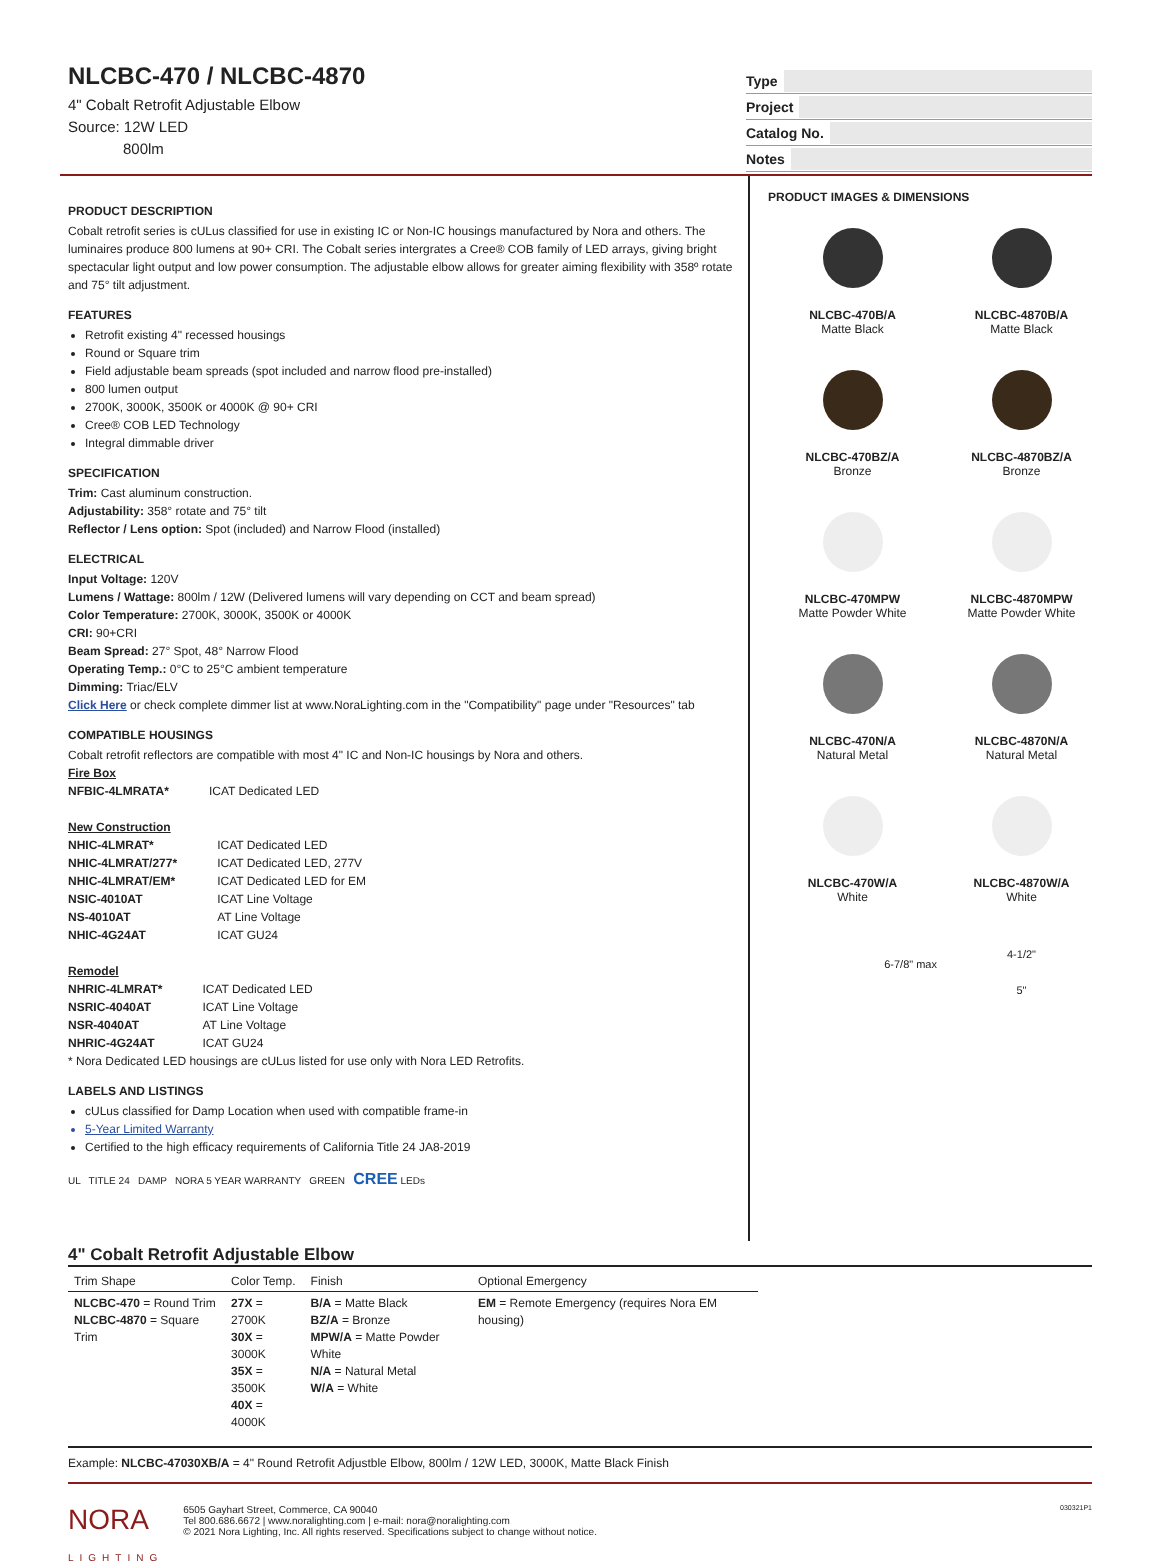NLCBC-470 / NLCBC-4870
4" Cobalt Retrofit Adjustable Elbow
Source: 12W LED
800lm
Type
Project
Catalog No.
Notes
PRODUCT DESCRIPTION
Cobalt retrofit series is cULus classified for use in existing IC or Non-IC housings manufactured by Nora and others. The luminaires produce 800 lumens at 90+ CRI. The Cobalt series intergrates a Cree® COB family of LED arrays, giving bright spectacular light output and low power consumption. The adjustable elbow allows for greater aiming flexibility with 358º rotate and 75° tilt adjustment.
FEATURES
Retrofit existing 4" recessed housings
Round or Square trim
Field adjustable beam spreads (spot included and narrow flood pre-installed)
800 lumen output
2700K, 3000K, 3500K or 4000K @ 90+ CRI
Cree® COB LED Technology
Integral dimmable driver
SPECIFICATION
Trim: Cast aluminum construction.
Adjustability: 358° rotate and 75° tilt
Reflector / Lens option: Spot (included) and Narrow Flood (installed)
ELECTRICAL
Input Voltage: 120V
Lumens / Wattage: 800lm / 12W (Delivered lumens will vary depending on CCT and beam spread)
Color Temperature: 2700K, 3000K, 3500K or 4000K
CRI: 90+CRI
Beam Spread: 27° Spot, 48° Narrow Flood
Operating Temp.: 0°C to 25°C ambient temperature
Dimming: Triac/ELV
Click Here or check complete dimmer list at www.NoraLighting.com in the "Compatibility" page under "Resources" tab
COMPATIBLE HOUSINGS
Cobalt retrofit reflectors are compatible with most 4" IC and Non-IC housings by Nora and others.
Fire Box
| NFBIC-4LMRATA* | ICAT Dedicated LED |
New Construction
| NHIC-4LMRAT* | ICAT Dedicated LED |
| NHIC-4LMRAT/277* | ICAT Dedicated LED, 277V |
| NHIC-4LMRAT/EM* | ICAT Dedicated LED for EM |
| NSIC-4010AT | ICAT Line Voltage |
| NS-4010AT | AT Line Voltage |
| NHIC-4G24AT | ICAT GU24 |
Remodel
| NHRIC-4LMRAT* | ICAT Dedicated LED |
| NSRIC-4040AT | ICAT Line Voltage |
| NSR-4040AT | AT Line Voltage |
| NHRIC-4G24AT | ICAT GU24 |
* Nora Dedicated LED housings are cULus listed for use only with Nora LED Retrofits.
LABELS AND LISTINGS
cULus classified for Damp Location when used with compatible frame-in
5-Year Limited Warranty
Certified to the high efficacy requirements of California Title 24 JA8-2019
UL TITLE 24 DAMP NORA 5 YEAR WARRANTY GREEN CREE LEDs
PRODUCT IMAGES & DIMENSIONS
NLCBC-470B/A
Matte Black
NLCBC-4870B/A
Matte Black
NLCBC-470BZ/A
Bronze
NLCBC-4870BZ/A
Bronze
NLCBC-470MPW
Matte Powder White
NLCBC-4870MPW
Matte Powder White
NLCBC-470N/A
Natural Metal
NLCBC-4870N/A
Natural Metal
NLCBC-470W/A
White
NLCBC-4870W/A
White
6-7/8" max
4-1/2"
5"
4" Cobalt Retrofit Adjustable Elbow
| Trim Shape | Color Temp. | Finish | Optional Emergency |
| --- | --- | --- | --- |
| NLCBC-470 = Round Trim NLCBC-4870 = Square Trim | 27X = 2700K 30X = 3000K 35X = 3500K 40X = 4000K | B/A = Matte Black BZ/A = Bronze MPW/A = Matte Powder White N/A = Natural Metal W/A = White | EM = Remote Emergency (requires Nora EM housing) |
Example: NLCBC-47030XB/A = 4" Round Retrofit Adjustble Elbow, 800lm / 12W LED, 3000K, Matte Black Finish
NORA
LIGHTING
6505 Gayhart Street, Commerce, CA 90040
Tel 800.686.6672 | www.noralighting.com | e-mail: nora@noralighting.com
© 2021 Nora Lighting, Inc. All rights reserved. Specifications subject to change without notice.
030321P1